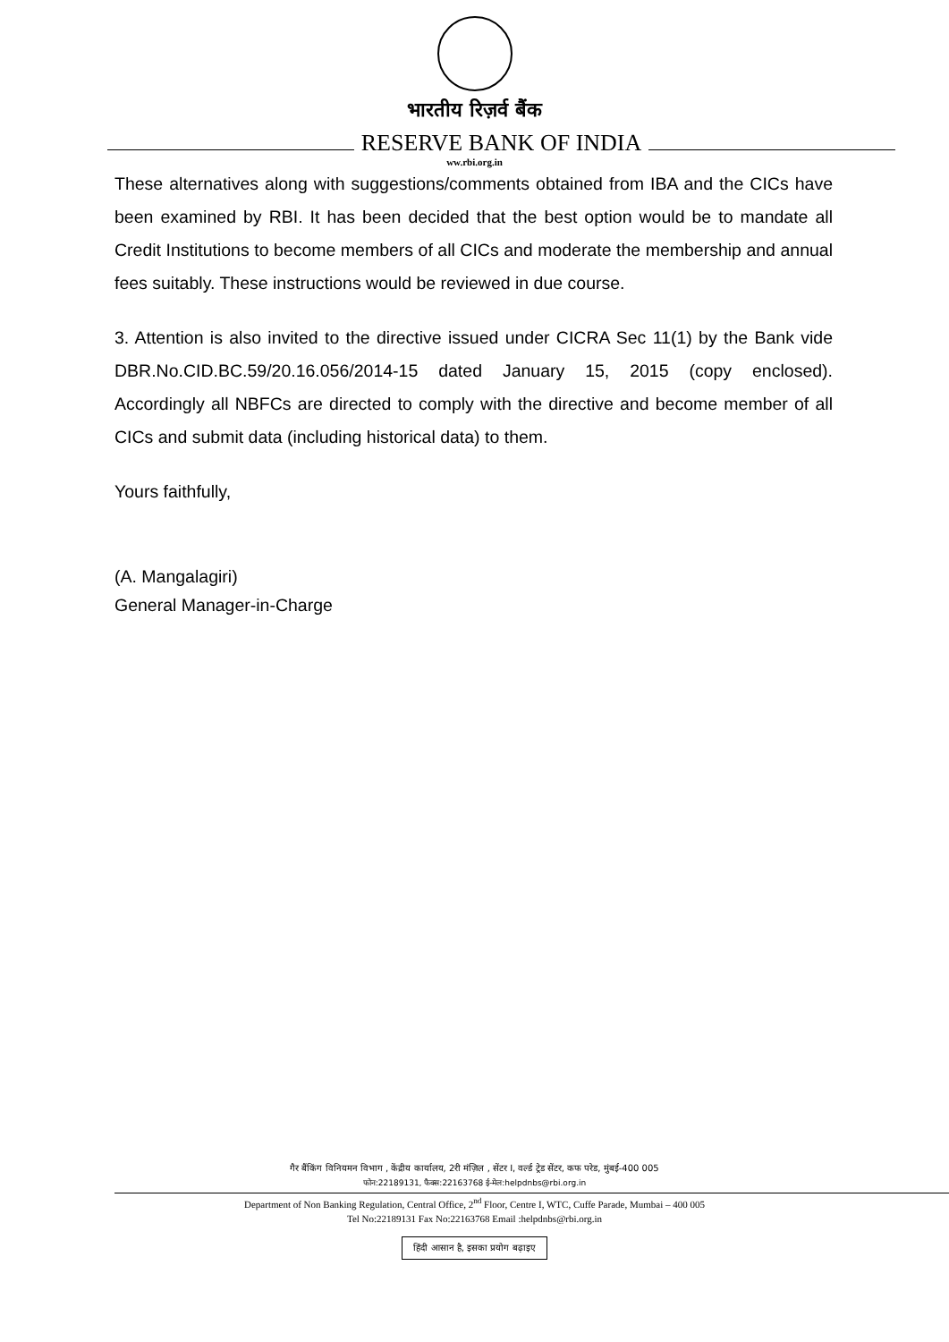भारतीय रिज़र्व बैंक
RESERVE BANK OF INDIA
ww.rbi.org.in
These alternatives along with suggestions/comments obtained from IBA and the CICs have been examined by RBI. It has been decided that the best option would be to mandate all Credit Institutions to become members of all CICs and moderate the membership and annual fees suitably. These instructions would be reviewed in due course.
3. Attention is also invited to the directive issued under CICRA Sec 11(1) by the Bank vide DBR.No.CID.BC.59/20.16.056/2014-15 dated January 15, 2015 (copy enclosed). Accordingly all NBFCs are directed to comply with the directive and become member of all CICs and submit data (including historical data) to them.
Yours faithfully,
(A. Mangalagiri)
General Manager-in-Charge
गैर बैंकिंग विनियमन विभाग , केंद्रीय कार्यालय, 2री मंज़िल , सेंटर I, वर्ल्ड ट्रेड सेंटर, कफ परेड, मुंबई-400 005
फोन:22189131, फैक्स:22163768 ई-मेल:helpdnbs@rbi.org.in
Department of Non Banking Regulation, Central Office, 2<sup>nd</sup> Floor, Centre I, WTC, Cuffe Parade, Mumbai – 400 005
Tel No:22189131 Fax No:22163768 Email :helpdnbs@rbi.org.in
हिंदी आसान है, इसका प्रयोग बढ़ाइए